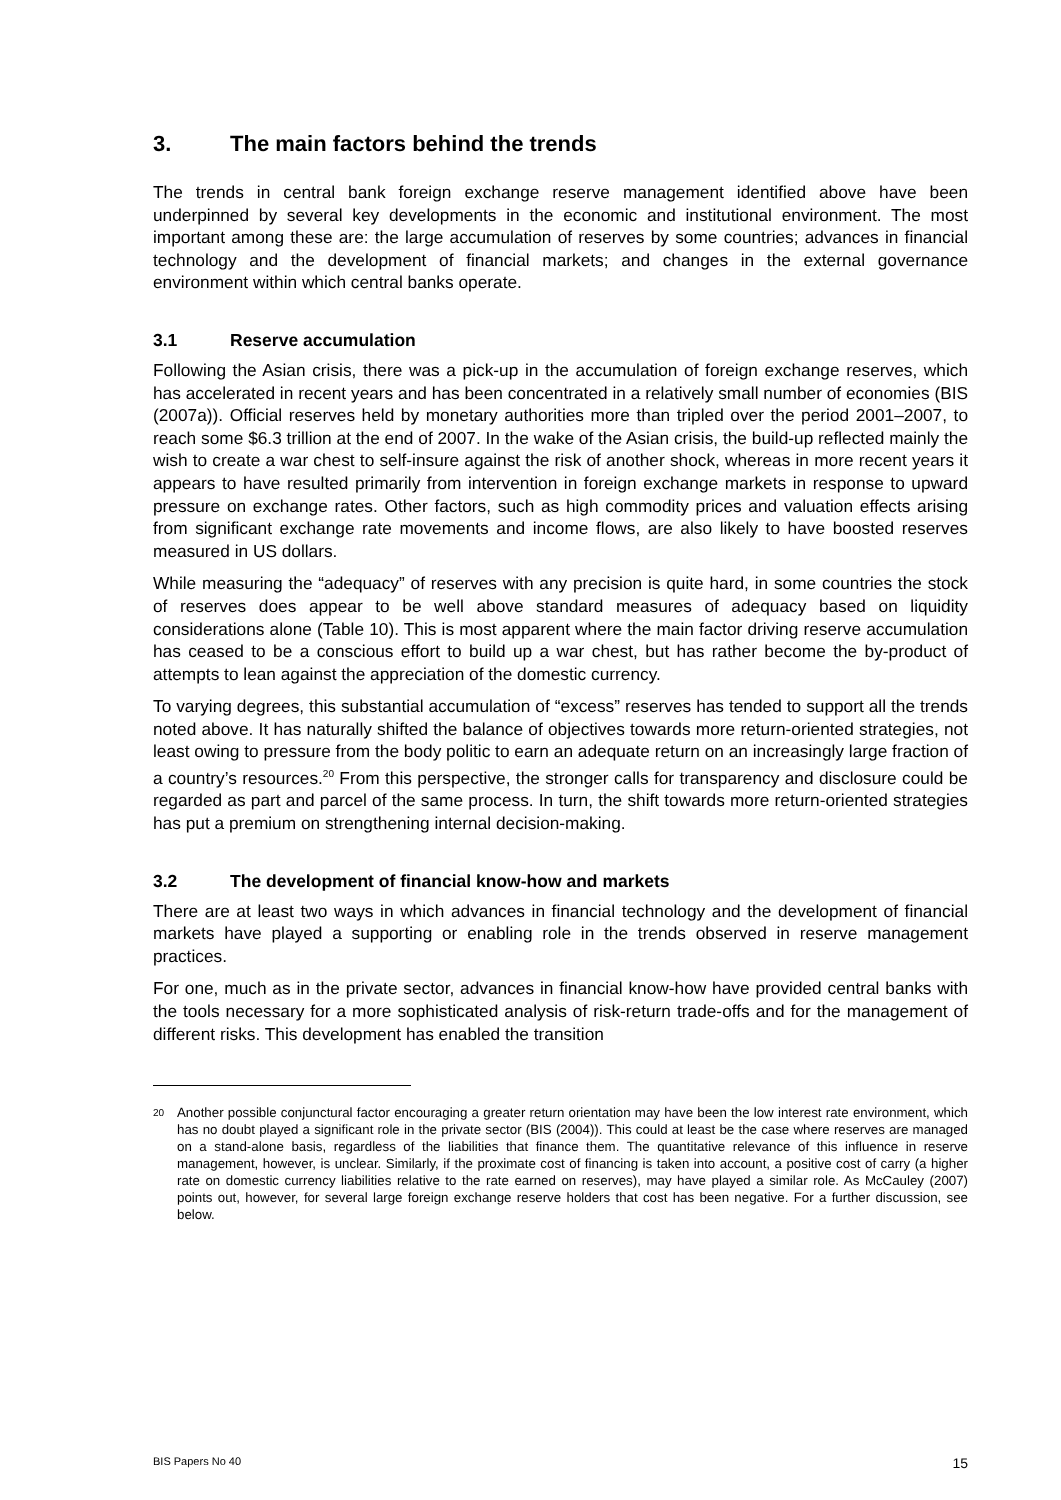3. The main factors behind the trends
The trends in central bank foreign exchange reserve management identified above have been underpinned by several key developments in the economic and institutional environment. The most important among these are: the large accumulation of reserves by some countries; advances in financial technology and the development of financial markets; and changes in the external governance environment within which central banks operate.
3.1 Reserve accumulation
Following the Asian crisis, there was a pick-up in the accumulation of foreign exchange reserves, which has accelerated in recent years and has been concentrated in a relatively small number of economies (BIS (2007a)). Official reserves held by monetary authorities more than tripled over the period 2001–2007, to reach some $6.3 trillion at the end of 2007. In the wake of the Asian crisis, the build-up reflected mainly the wish to create a war chest to self-insure against the risk of another shock, whereas in more recent years it appears to have resulted primarily from intervention in foreign exchange markets in response to upward pressure on exchange rates. Other factors, such as high commodity prices and valuation effects arising from significant exchange rate movements and income flows, are also likely to have boosted reserves measured in US dollars.
While measuring the “adequacy” of reserves with any precision is quite hard, in some countries the stock of reserves does appear to be well above standard measures of adequacy based on liquidity considerations alone (Table 10). This is most apparent where the main factor driving reserve accumulation has ceased to be a conscious effort to build up a war chest, but has rather become the by-product of attempts to lean against the appreciation of the domestic currency.
To varying degrees, this substantial accumulation of “excess” reserves has tended to support all the trends noted above. It has naturally shifted the balance of objectives towards more return-oriented strategies, not least owing to pressure from the body politic to earn an adequate return on an increasingly large fraction of a country’s resources.<sup>20</sup> From this perspective, the stronger calls for transparency and disclosure could be regarded as part and parcel of the same process. In turn, the shift towards more return-oriented strategies has put a premium on strengthening internal decision-making.
3.2 The development of financial know-how and markets
There are at least two ways in which advances in financial technology and the development of financial markets have played a supporting or enabling role in the trends observed in reserve management practices.
For one, much as in the private sector, advances in financial know-how have provided central banks with the tools necessary for a more sophisticated analysis of risk-return trade-offs and for the management of different risks. This development has enabled the transition
<sup>20</sup>
Another possible conjunctural factor encouraging a greater return orientation may have been the low interest rate environment, which has no doubt played a significant role in the private sector (BIS (2004)). This could at least be the case where reserves are managed on a stand-alone basis, regardless of the liabilities that finance them. The quantitative relevance of this influence in reserve management, however, is unclear. Similarly, if the proximate cost of financing is taken into account, a positive cost of carry (a higher rate on domestic currency liabilities relative to the rate earned on reserves), may have played a similar role. As McCauley (2007) points out, however, for several large foreign exchange reserve holders that cost has been negative. For a further discussion, see below.
BIS Papers No 40 15